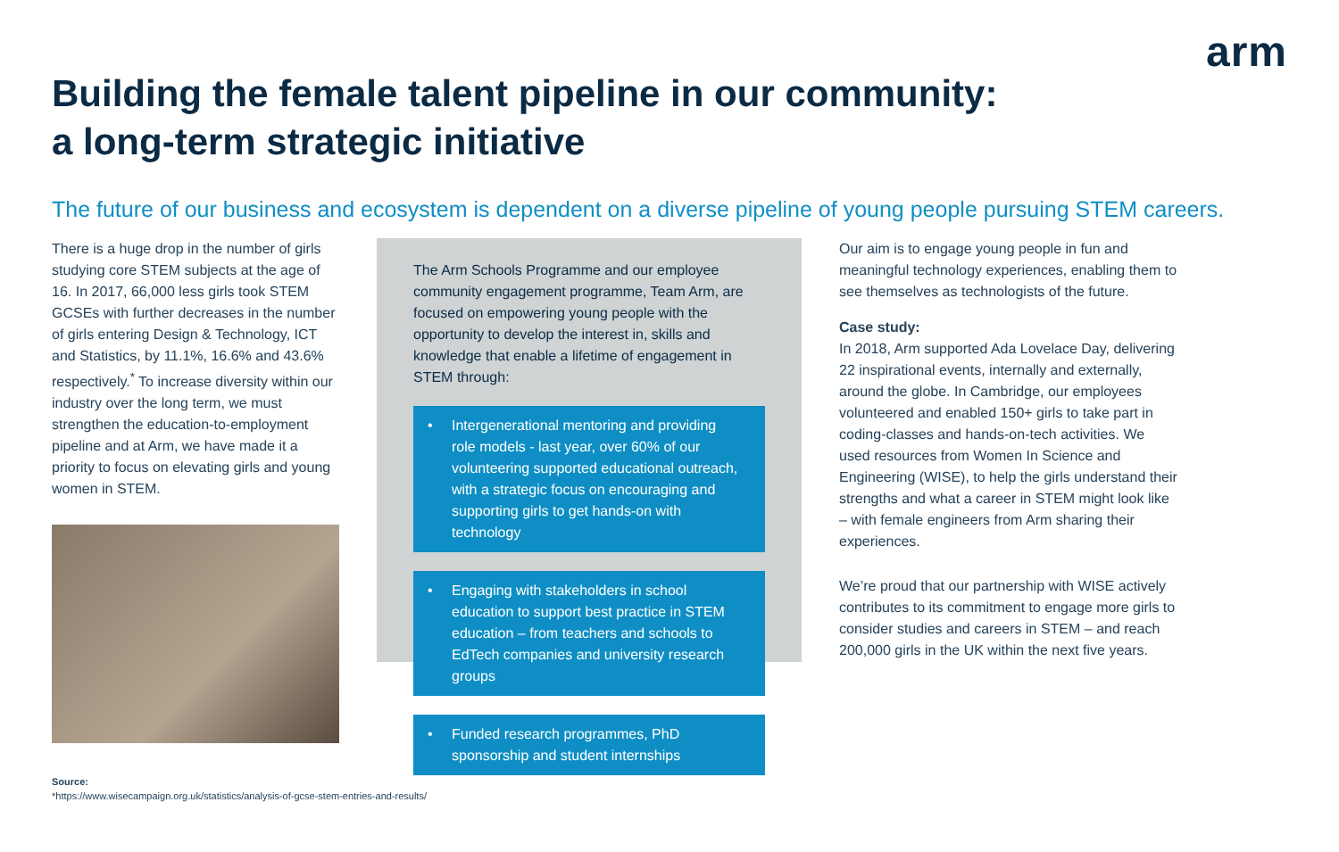arm
Building the female talent pipeline in our community:
a long-term strategic initiative
The future of our business and ecosystem is dependent on a diverse pipeline of young people pursuing STEM careers.
There is a huge drop in the number of girls studying core STEM subjects at the age of 16. In 2017, 66,000 less girls took STEM GCSEs with further decreases in the number of girls entering Design & Technology, ICT and Statistics, by 11.1%, 16.6% and 43.6% respectively.<sup>*</sup> To increase diversity within our industry over the long term, we must strengthen the education-to-employment pipeline and at Arm, we have made it a priority to focus on elevating girls and young women in STEM.
The Arm Schools Programme and our employee community engagement programme, Team Arm, are focused on empowering young people with the opportunity to develop the interest in, skills and knowledge that enable a lifetime of engagement in STEM through:
• Intergenerational mentoring and providing role models - last year, over 60% of our volunteering supported educational outreach, with a strategic focus on encouraging and supporting girls to get hands-on with technology
• Engaging with stakeholders in school education to support best practice in STEM education – from teachers and schools to EdTech companies and university research groups
• Funded research programmes, PhD sponsorship and student internships
Our aim is to engage young people in fun and meaningful technology experiences, enabling them to see themselves as technologists of the future.
Case study:
In 2018, Arm supported Ada Lovelace Day, delivering 22 inspirational events, internally and externally, around the globe. In Cambridge, our employees volunteered and enabled 150+ girls to take part in coding-classes and hands-on-tech activities. We used resources from Women In Science and Engineering (WISE), to help the girls understand their strengths and what a career in STEM might look like – with female engineers from Arm sharing their experiences.
We’re proud that our partnership with WISE actively contributes to its commitment to engage more girls to consider studies and careers in STEM – and reach 200,000 girls in the UK within the next five years.
Source:
*https://www.wisecampaign.org.uk/statistics/analysis-of-gcse-stem-entries-and-results/